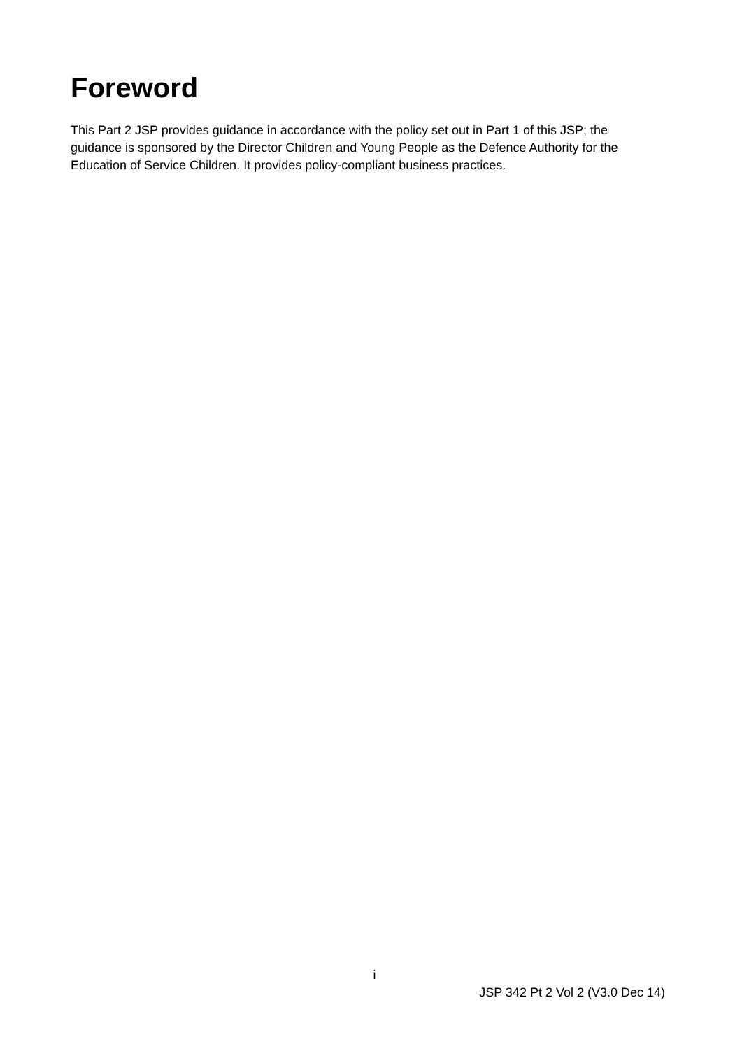Foreword
This Part 2 JSP provides guidance in accordance with the policy set out in Part 1 of this JSP; the guidance is sponsored by the Director Children and Young People as the Defence Authority for the Education of Service Children. It provides policy-compliant business practices.
i
JSP 342 Pt 2 Vol 2 (V3.0 Dec 14)